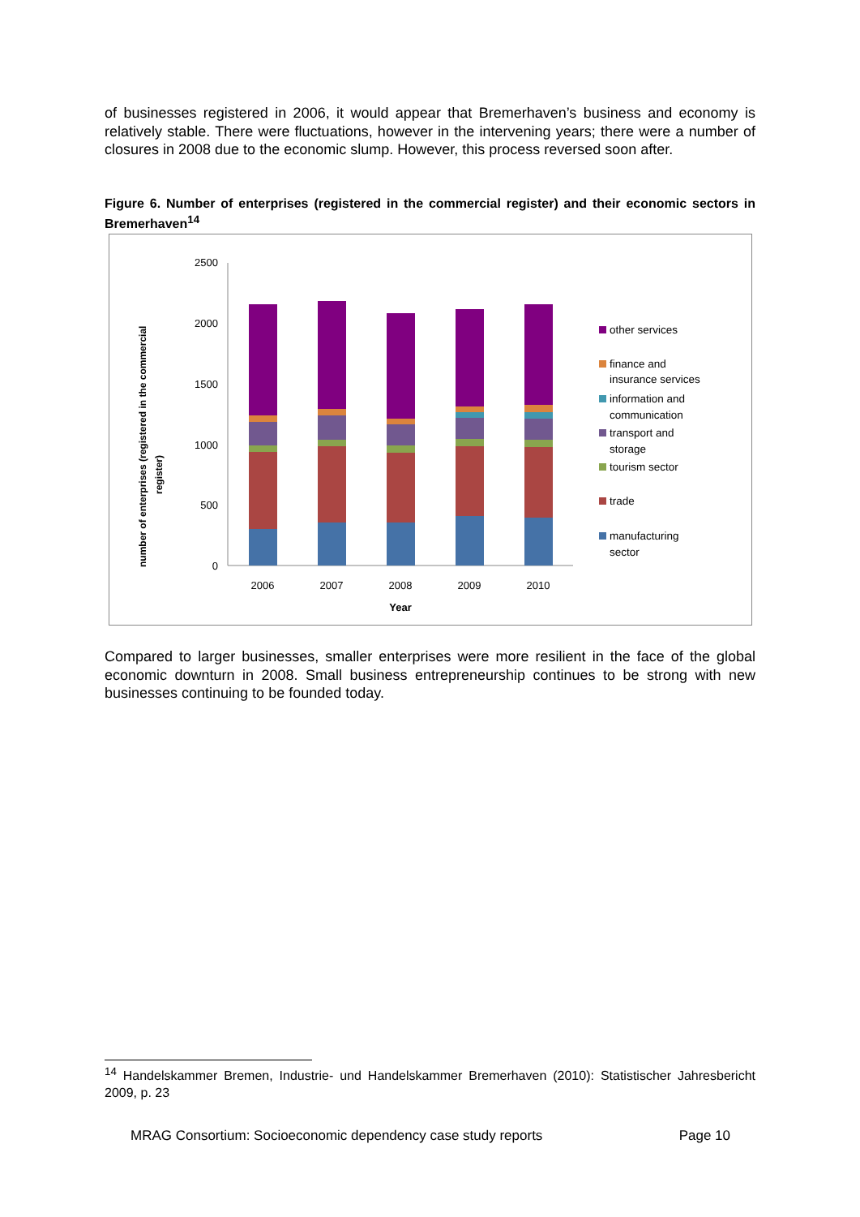of businesses registered in 2006, it would appear that Bremerhaven’s business and economy is relatively stable. There were fluctuations, however in the intervening years; there were a number of closures in 2008 due to the economic slump. However, this process reversed soon after.
Figure 6. Number of enterprises (registered in the commercial register) and their economic sectors in Bremerhaven<sup>14</sup>
number of enterprises (registered in the commercial
register)
0
500
1000
1500
2000
2500
2006
2007
2008
2009
2010
Year
other services
finance and
insurance services
information and
communication
transport and
storage
tourism sector
trade
manufacturing
sector
Compared to larger businesses, smaller enterprises were more resilient in the face of the global economic downturn in 2008. Small business entrepreneurship continues to be strong with new businesses continuing to be founded today.
<sup>14</sup> Handelskammer Bremen, Industrie- und Handelskammer Bremerhaven (2010): Statistischer Jahresbericht 2009, p. 23
MRAG Consortium: Socioeconomic dependency case study reports Page 10